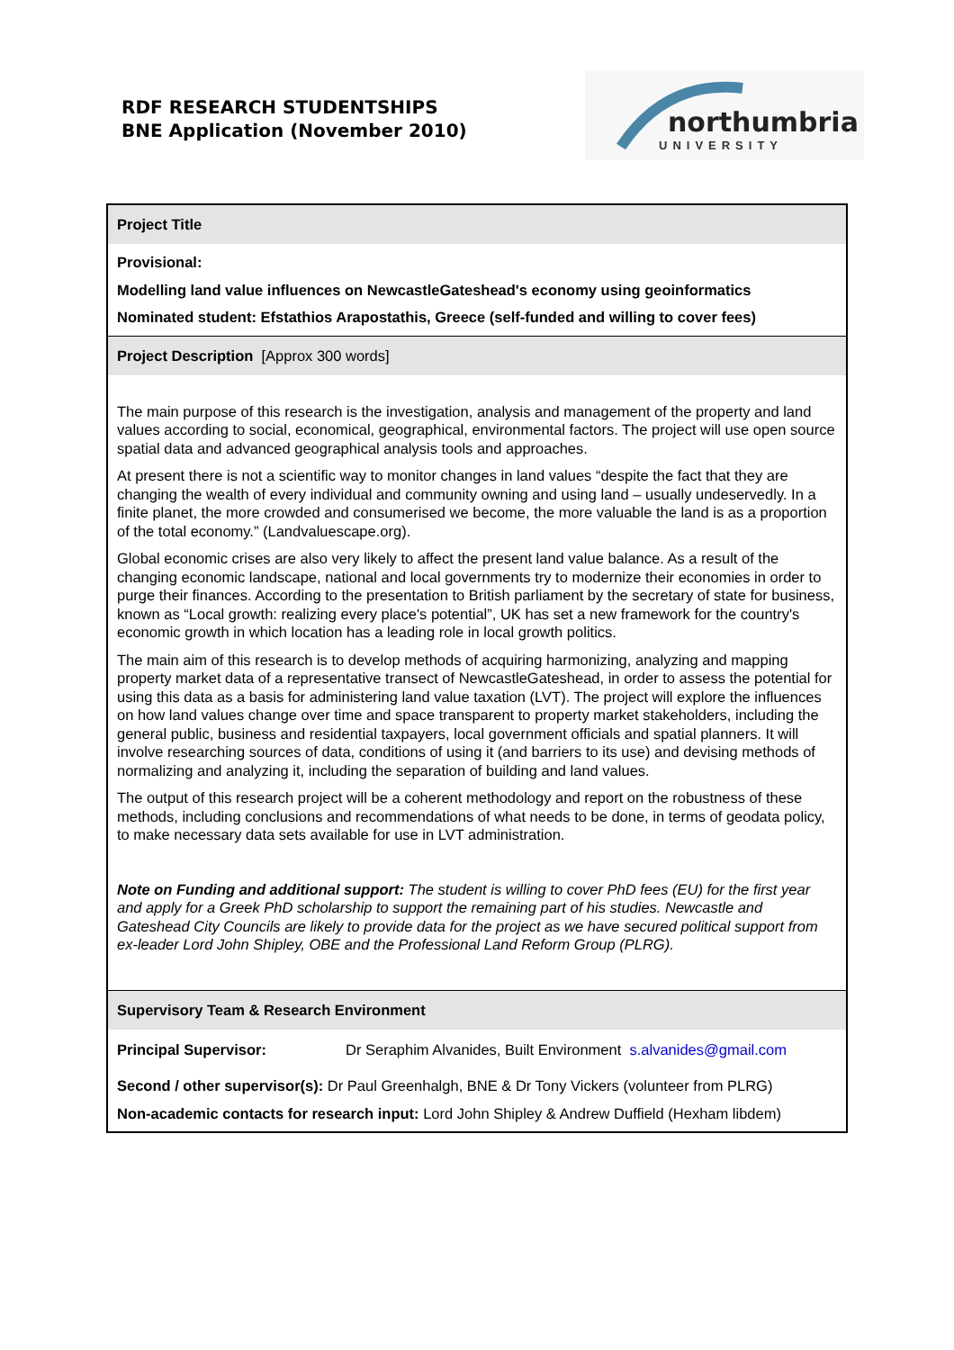RDF RESEARCH STUDENTSHIPS
BNE Application (November 2010)
northumbria
UNIVERSITY
Project Title
Provisional:
Modelling land value influences on NewcastleGateshead's economy using geoinformatics
Nominated student: Efstathios Arapostathis, Greece (self-funded and willing to cover fees)
Project Description [Approx 300 words]
The main purpose of this research is the investigation, analysis and management of the property and land values according to social, economical, geographical, environmental factors. The project will use open source spatial data and advanced geographical analysis tools and approaches.
At present there is not a scientific way to monitor changes in land values “despite the fact that they are changing the wealth of every individual and community owning and using land – usually undeservedly. In a finite planet, the more crowded and consumerised we become, the more valuable the land is as a proportion of the total economy.” (Landvaluescape.org).
Global economic crises are also very likely to affect the present land value balance. As a result of the changing economic landscape, national and local governments try to modernize their economies in order to purge their finances. According to the presentation to British parliament by the secretary of state for business, known as “Local growth: realizing every place's potential”, UK has set a new framework for the country's economic growth in which location has a leading role in local growth politics.
The main aim of this research is to develop methods of acquiring harmonizing, analyzing and mapping property market data of a representative transect of NewcastleGateshead, in order to assess the potential for using this data as a basis for administering land value taxation (LVT). The project will explore the influences on how land values change over time and space transparent to property market stakeholders, including the general public, business and residential taxpayers, local government officials and spatial planners. It will involve researching sources of data, conditions of using it (and barriers to its use) and devising methods of normalizing and analyzing it, including the separation of building and land values.
The output of this research project will be a coherent methodology and report on the robustness of these methods, including conclusions and recommendations of what needs to be done, in terms of geodata policy, to make necessary data sets available for use in LVT administration.
Note on Funding and additional support: The student is willing to cover PhD fees (EU) for the first year and apply for a Greek PhD scholarship to support the remaining part of his studies. Newcastle and Gateshead City Councils are likely to provide data for the project as we have secured political support from ex-leader Lord John Shipley, OBE and the Professional Land Reform Group (PLRG).
Supervisory Team & Research Environment
Principal Supervisor: Dr Seraphim Alvanides, Built Environment s.alvanides@gmail.com
Second / other supervisor(s): Dr Paul Greenhalgh, BNE & Dr Tony Vickers (volunteer from PLRG)
Non-academic contacts for research input: Lord John Shipley & Andrew Duffield (Hexham libdem)